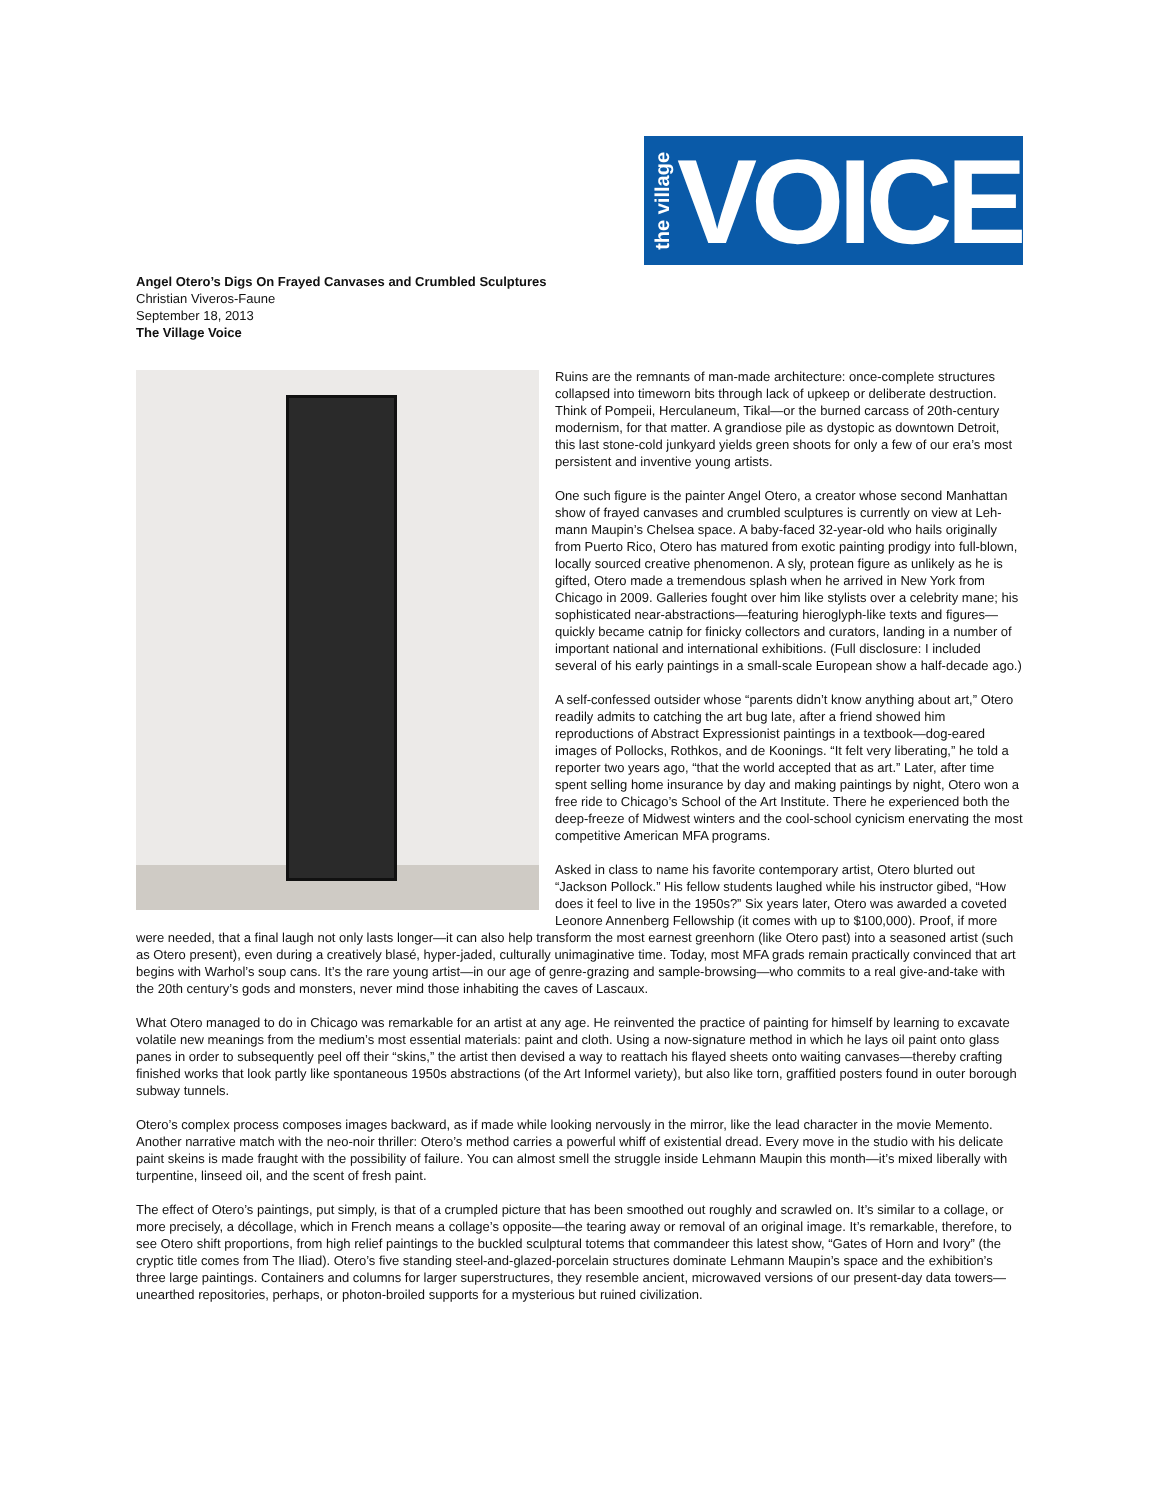the village VOICE
Angel Otero’s Digs On Frayed Canvases and Crumbled Sculptures
Christian Viveros-Faune
September 18, 2013
The Village Voice
Ruins are the remnants of man-made architecture: once-complete structures collapsed into timeworn bits through lack of upkeep or deliberate destruction. Think of Pompeii, Herculaneum, Tikal—or the burned carcass of 20th-century modernism, for that matter. A grandiose pile as dystopic as downtown Detroit, this last stone-cold junkyard yields green shoots for only a few of our era’s most persistent and inventive young artists.
One such figure is the painter Angel Otero, a creator whose second Manhattan show of frayed canvases and crumbled sculptures is currently on view at Leh-mann Maupin’s Chelsea space. A baby-faced 32-year-old who hails originally from Puerto Rico, Otero has matured from exotic painting prodigy into full-blown, locally sourced creative phenomenon. A sly, protean figure as unlikely as he is gifted, Otero made a tremendous splash when he arrived in New York from Chicago in 2009. Galleries fought over him like stylists over a celebrity mane; his sophisticated near-abstractions—featuring hieroglyph-like texts and figures—quickly became catnip for finicky collectors and curators, landing in a number of important national and international exhibitions. (Full disclosure: I included several of his early paintings in a small-scale European show a half-decade ago.)
A self-confessed outsider whose “parents didn’t know anything about art,” Otero readily admits to catching the art bug late, after a friend showed him reproductions of Abstract Expressionist paintings in a textbook—dog-eared images of Pollocks, Rothkos, and de Koonings. “It felt very liberating,” he told a reporter two years ago, “that the world accepted that as art.” Later, after time spent selling home insurance by day and making paintings by night, Otero won a free ride to Chicago’s School of the Art Institute. There he experienced both the deep-freeze of Midwest winters and the cool-school cynicism enervating the most competitive American MFA programs.
Asked in class to name his favorite contemporary artist, Otero blurted out “Jackson Pollock.” His fellow students laughed while his instructor gibed, “How does it feel to live in the 1950s?” Six years later, Otero was awarded a coveted Leonore Annenberg Fellowship (it comes with up to $100,000). Proof, if more were needed, that a final laugh not only lasts longer—it can also help transform the most earnest greenhorn (like Otero past) into a seasoned artist (such as Otero present), even during a creatively blasé, hyper-jaded, culturally unimaginative time. Today, most MFA grads remain practically convinced that art begins with Warhol’s soup cans. It’s the rare young artist—in our age of genre-grazing and sample-browsing—who commits to a real give-and-take with the 20th century’s gods and monsters, never mind those inhabiting the caves of Lascaux.
What Otero managed to do in Chicago was remarkable for an artist at any age. He reinvented the practice of painting for himself by learning to excavate volatile new meanings from the medium’s most essential materials: paint and cloth. Using a now-signature method in which he lays oil paint onto glass panes in order to subsequently peel off their “skins,” the artist then devised a way to reattach his flayed sheets onto waiting canvases—thereby crafting finished works that look partly like spontaneous 1950s abstractions (of the Art Informel variety), but also like torn, graffitied posters found in outer borough subway tunnels.
Otero’s complex process composes images backward, as if made while looking nervously in the mirror, like the lead character in the movie Memento. Another narrative match with the neo-noir thriller: Otero’s method carries a powerful whiff of existential dread. Every move in the studio with his delicate paint skeins is made fraught with the possibility of failure. You can almost smell the struggle inside Lehmann Maupin this month—it’s mixed liberally with turpentine, linseed oil, and the scent of fresh paint.
The effect of Otero’s paintings, put simply, is that of a crumpled picture that has been smoothed out roughly and scrawled on. It’s similar to a collage, or more precisely, a décollage, which in French means a collage’s opposite—the tearing away or removal of an original image. It’s remarkable, therefore, to see Otero shift proportions, from high relief paintings to the buckled sculptural totems that commandeer this latest show, “Gates of Horn and Ivory” (the cryptic title comes from The Iliad). Otero’s five standing steel-and-glazed-porcelain structures dominate Lehmann Maupin’s space and the exhibition’s three large paintings. Containers and columns for larger superstructures, they resemble ancient, microwaved versions of our present-day data towers—unearthed repositories, perhaps, or photon-broiled supports for a mysterious but ruined civilization.